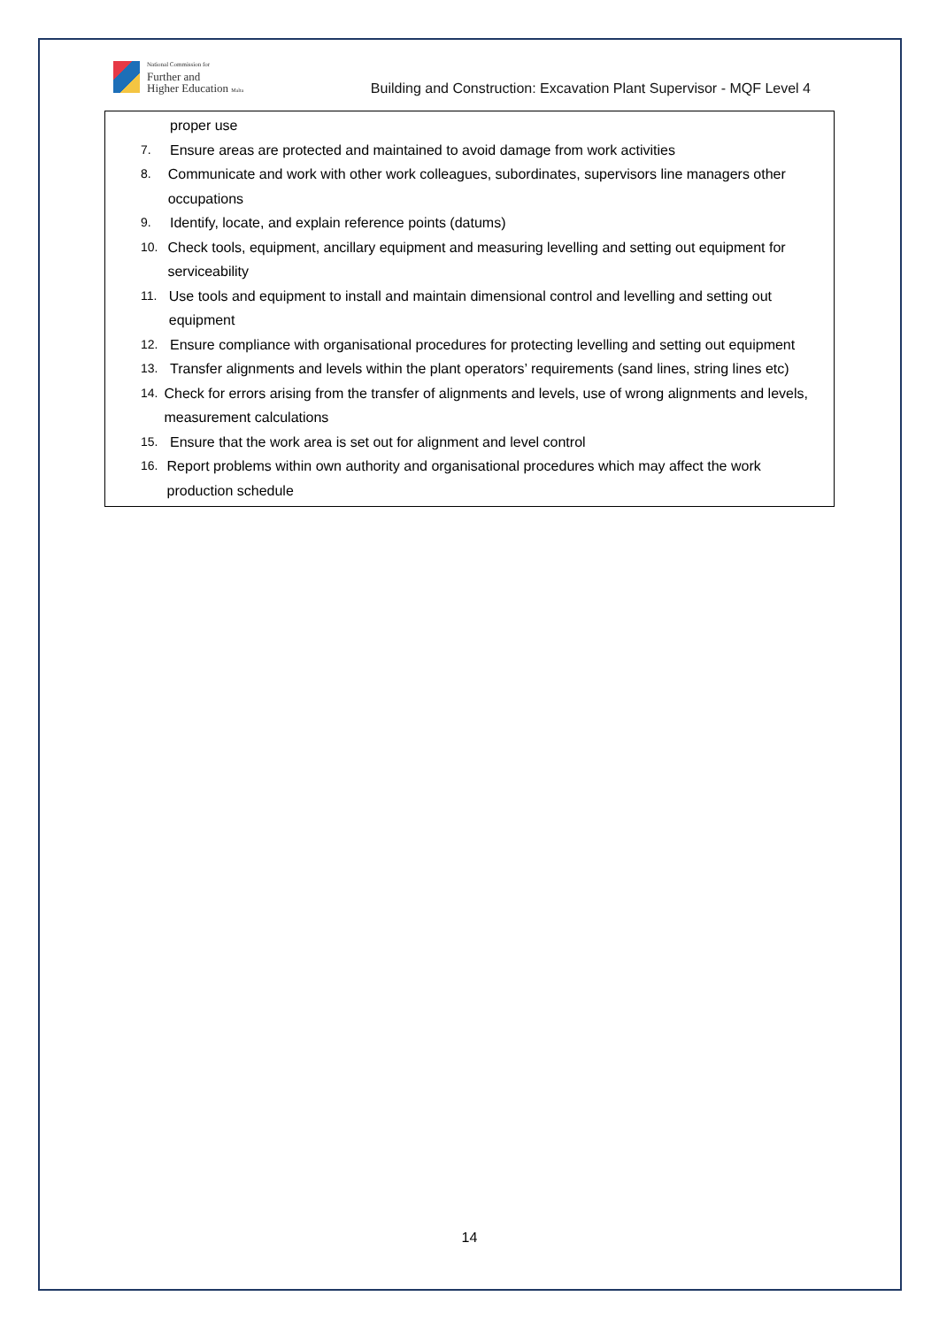National Commission for
Further and
Higher Education Malta
Building and Construction: Excavation Plant Supervisor - MQF Level 4
| proper use 7. Ensure areas are protected and maintained to avoid damage from work activities 8. Communicate and work with other work colleagues, subordinates, supervisors line managers other occupations 9. Identify, locate, and explain reference points (datums) 10. Check tools, equipment, ancillary equipment and measuring levelling and setting out equipment for serviceability 11. Use tools and equipment to install and maintain dimensional control and levelling and setting out equipment 12. Ensure compliance with organisational procedures for protecting levelling and setting out equipment 13. Transfer alignments and levels within the plant operators’ requirements (sand lines, string lines etc) 14. Check for errors arising from the transfer of alignments and levels, use of wrong alignments and levels, measurement calculations 15. Ensure that the work area is set out for alignment and level control 16. Report problems within own authority and organisational procedures which may affect the work production schedule |
14